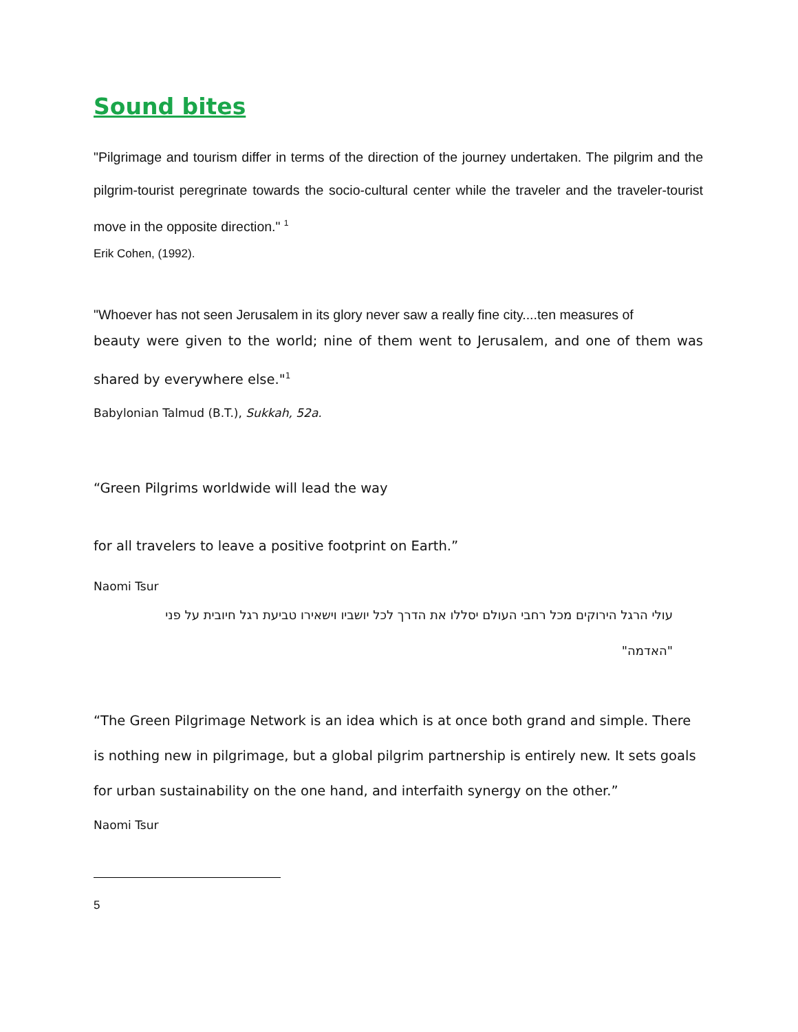Sound bites
"Pilgrimage and tourism differ in terms of the direction of the journey undertaken. The pilgrim and the pilgrim-tourist peregrinate towards the socio-cultural center while the traveler and the traveler-tourist move in the opposite direction." <sup>1</sup>
Erik Cohen, (1992).
"Whoever has not seen Jerusalem in its glory never saw a really fine city....ten measures of
beauty were given to the world; nine of them went to Jerusalem, and one of them was shared by everywhere else."<sup>1</sup>
Babylonian Talmud (B.T.), Sukkah, 52a.
“Green Pilgrims worldwide will lead the way
for all travelers to leave a positive footprint on Earth.”
Naomi Tsur
עולי הרגל הירוקים מכל רחבי העולם יסללו את הדרך לכל יושביו וישאירו טביעת רגל חיובית על פני
"האדמה"
“The Green Pilgrimage Network is an idea which is at once both grand and simple. There is nothing new in pilgrimage, but a global pilgrim partnership is entirely new. It sets goals for urban sustainability on the one hand, and interfaith synergy on the other.”
Naomi Tsur
5